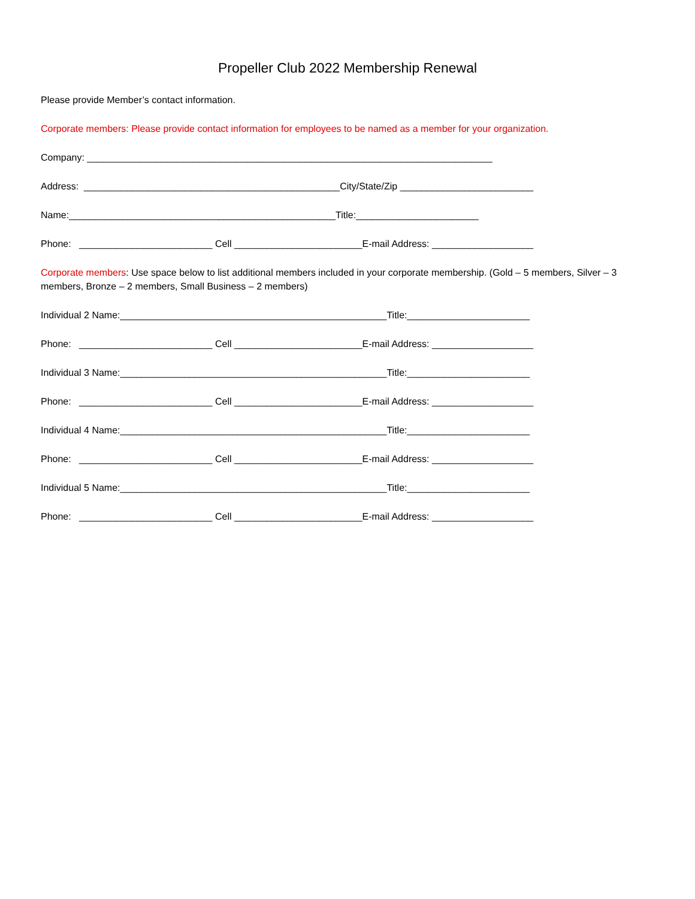Propeller Club 2022 Membership Renewal
Please provide Member’s contact information.
Corporate members: Please provide contact information for employees to be named as a member for your organization.
Company: ____________________________________________________________________________
Address: ________________________________________________City/State/Zip _________________________
Name:__________________________________________________Title:_______________________
Phone: _________________________ Cell ________________________E-mail Address: ___________________
Corporate members: Use space below to list additional members included in your corporate membership. (Gold – 5 members, Silver – 3 members, Bronze – 2 members, Small Business – 2 members)
Individual 2 Name:__________________________________________________Title:_______________________
Phone: _________________________ Cell ________________________E-mail Address: ___________________
Individual 3 Name:__________________________________________________Title:_______________________
Phone: _________________________ Cell ________________________E-mail Address: ___________________
Individual 4 Name:__________________________________________________Title:_______________________
Phone: _________________________ Cell ________________________E-mail Address: ___________________
Individual 5 Name:__________________________________________________Title:_______________________
Phone: _________________________ Cell ________________________E-mail Address: ___________________